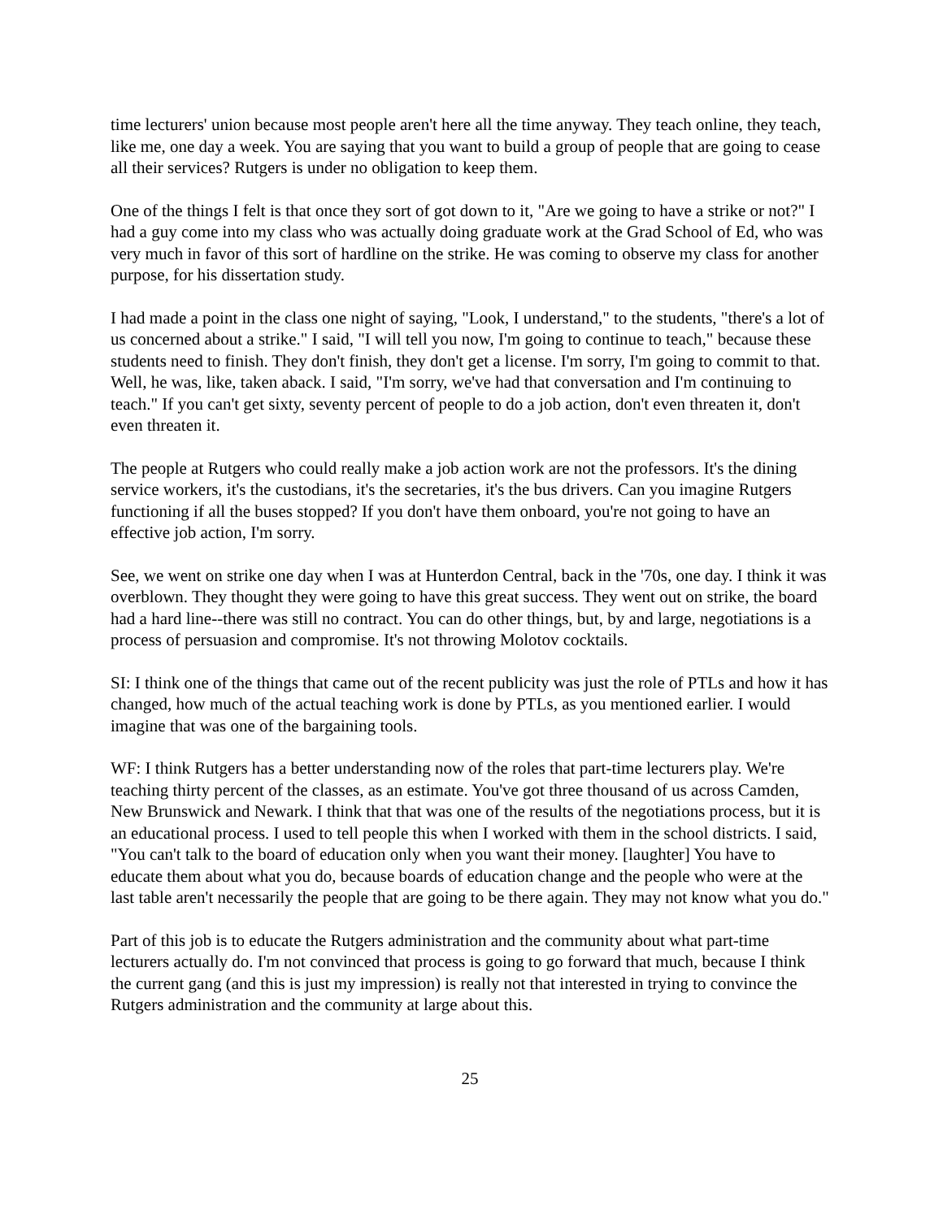time lecturers' union because most people aren't here all the time anyway. They teach online, they teach, like me, one day a week. You are saying that you want to build a group of people that are going to cease all their services? Rutgers is under no obligation to keep them.
One of the things I felt is that once they sort of got down to it, "Are we going to have a strike or not?" I had a guy come into my class who was actually doing graduate work at the Grad School of Ed, who was very much in favor of this sort of hardline on the strike. He was coming to observe my class for another purpose, for his dissertation study.
I had made a point in the class one night of saying, "Look, I understand," to the students, "there's a lot of us concerned about a strike." I said, "I will tell you now, I'm going to continue to teach," because these students need to finish. They don't finish, they don't get a license. I'm sorry, I'm going to commit to that. Well, he was, like, taken aback. I said, "I'm sorry, we've had that conversation and I'm continuing to teach." If you can't get sixty, seventy percent of people to do a job action, don't even threaten it, don't even threaten it.
The people at Rutgers who could really make a job action work are not the professors. It's the dining service workers, it's the custodians, it's the secretaries, it's the bus drivers. Can you imagine Rutgers functioning if all the buses stopped? If you don't have them onboard, you're not going to have an effective job action, I'm sorry.
See, we went on strike one day when I was at Hunterdon Central, back in the '70s, one day. I think it was overblown. They thought they were going to have this great success. They went out on strike, the board had a hard line--there was still no contract. You can do other things, but, by and large, negotiations is a process of persuasion and compromise. It's not throwing Molotov cocktails.
SI: I think one of the things that came out of the recent publicity was just the role of PTLs and how it has changed, how much of the actual teaching work is done by PTLs, as you mentioned earlier. I would imagine that was one of the bargaining tools.
WF: I think Rutgers has a better understanding now of the roles that part-time lecturers play. We're teaching thirty percent of the classes, as an estimate. You've got three thousand of us across Camden, New Brunswick and Newark. I think that that was one of the results of the negotiations process, but it is an educational process. I used to tell people this when I worked with them in the school districts. I said, "You can't talk to the board of education only when you want their money. [laughter] You have to educate them about what you do, because boards of education change and the people who were at the last table aren't necessarily the people that are going to be there again. They may not know what you do."
Part of this job is to educate the Rutgers administration and the community about what part-time lecturers actually do. I'm not convinced that process is going to go forward that much, because I think the current gang (and this is just my impression) is really not that interested in trying to convince the Rutgers administration and the community at large about this.
25